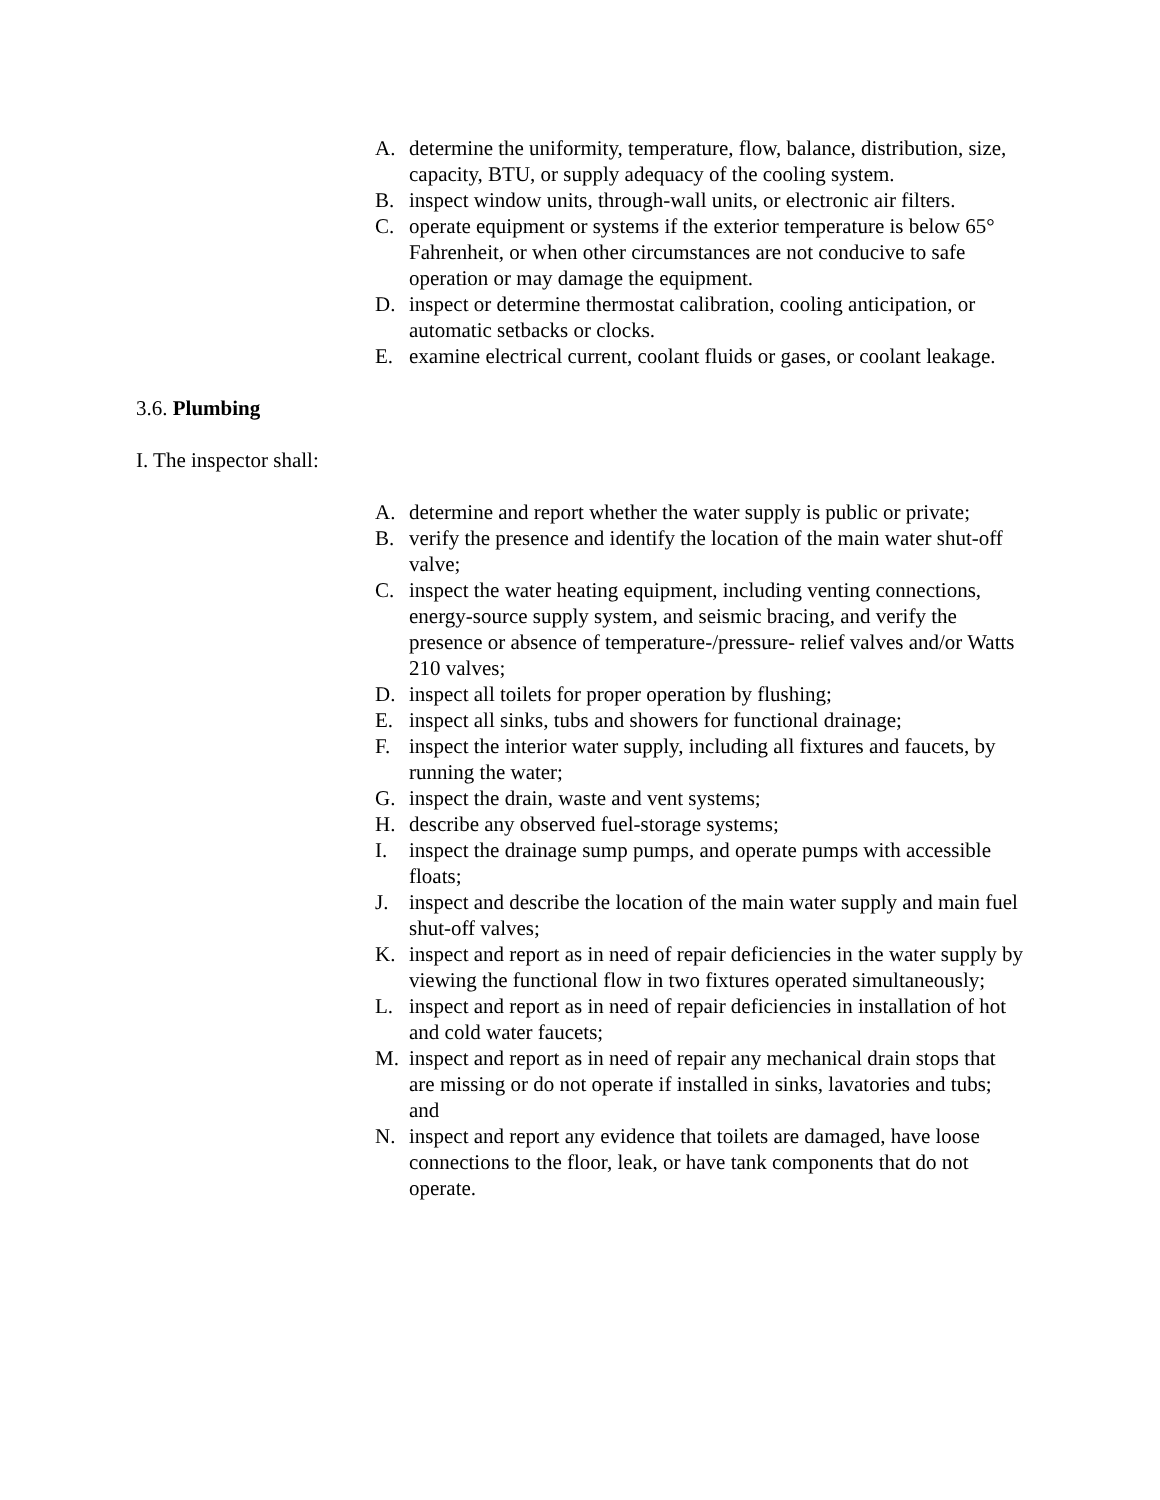A. determine the uniformity, temperature, flow, balance, distribution, size, capacity, BTU, or supply adequacy of the cooling system.
B. inspect window units, through-wall units, or electronic air filters.
C. operate equipment or systems if the exterior temperature is below 65° Fahrenheit, or when other circumstances are not conducive to safe operation or may damage the equipment.
D. inspect or determine thermostat calibration, cooling anticipation, or automatic setbacks or clocks.
E. examine electrical current, coolant fluids or gases, or coolant leakage.
3.6. Plumbing
I. The inspector shall:
A. determine and report whether the water supply is public or private;
B. verify the presence and identify the location of the main water shut-off valve;
C. inspect the water heating equipment, including venting connections, energy-source supply system, and seismic bracing, and verify the presence or absence of temperature-/pressure- relief valves and/or Watts 210 valves;
D. inspect all toilets for proper operation by flushing;
E. inspect all sinks, tubs and showers for functional drainage;
F. inspect the interior water supply, including all fixtures and faucets, by running the water;
G. inspect the drain, waste and vent systems;
H. describe any observed fuel-storage systems;
I. inspect the drainage sump pumps, and operate pumps with accessible floats;
J. inspect and describe the location of the main water supply and main fuel shut-off valves;
K. inspect and report as in need of repair deficiencies in the water supply by viewing the functional flow in two fixtures operated simultaneously;
L. inspect and report as in need of repair deficiencies in installation of hot and cold water faucets;
M. inspect and report as in need of repair any mechanical drain stops that are missing or do not operate if installed in sinks, lavatories and tubs; and
N. inspect and report any evidence that toilets are damaged, have loose connections to the floor, leak, or have tank components that do not operate.